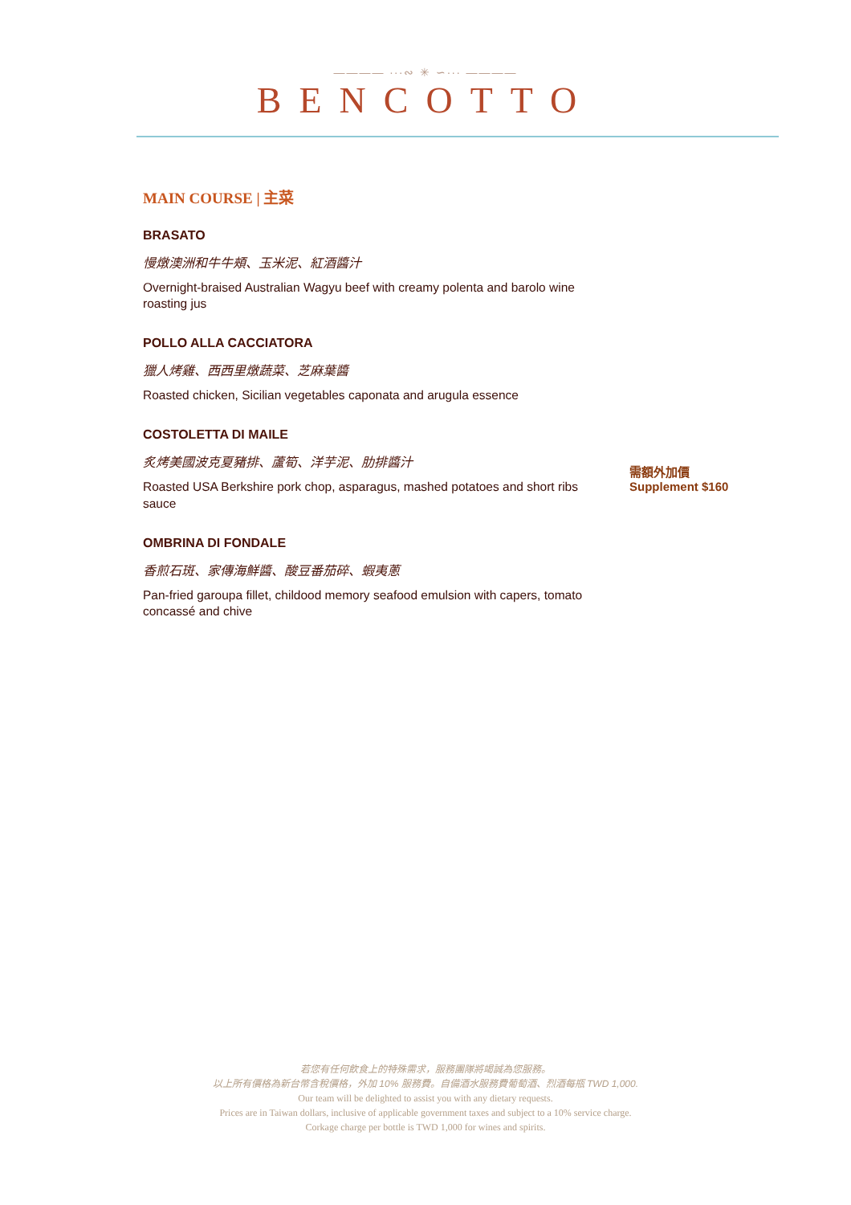———— ∙∙∙∾ ✳ ∽∙∙∙ ————
BENCOTTO
MAIN COURSE | 主菜
BRASATO
慢燉澳洲和牛牛頰、玉米泥、紅酒醬汁
Overnight-braised Australian Wagyu beef with creamy polenta and barolo wine roasting jus
POLLO ALLA CACCIATORA
獵人烤雞、西西里燉蔬菜、芝麻葉醬
Roasted chicken, Sicilian vegetables caponata and arugula essence
COSTOLETTA DI MAILE
炙烤美國波克夏豬排、蘆筍、洋芋泥、肋排醬汁
Roasted USA Berkshire pork chop, asparagus, mashed potatoes and short ribs sauce
需額外加價
Supplement $160
OMBRINA DI FONDALE
香煎石斑、家傳海鮮醬、酸豆番茄碎、蝦夷蔥
Pan-fried garoupa fillet, childood memory seafood emulsion with capers, tomato concassé and chive
若您有任何飲食上的特殊需求，服務團隊將竭誠為您服務。
以上所有價格為新台幣含稅價格，外加 10% 服務費。自備酒水服務費葡萄酒、烈酒每瓶 TWD 1,000.
Our team will be delighted to assist you with any dietary requests.
Prices are in Taiwan dollars, inclusive of applicable government taxes and subject to a 10% service charge.
Corkage charge per bottle is TWD 1,000 for wines and spirits.